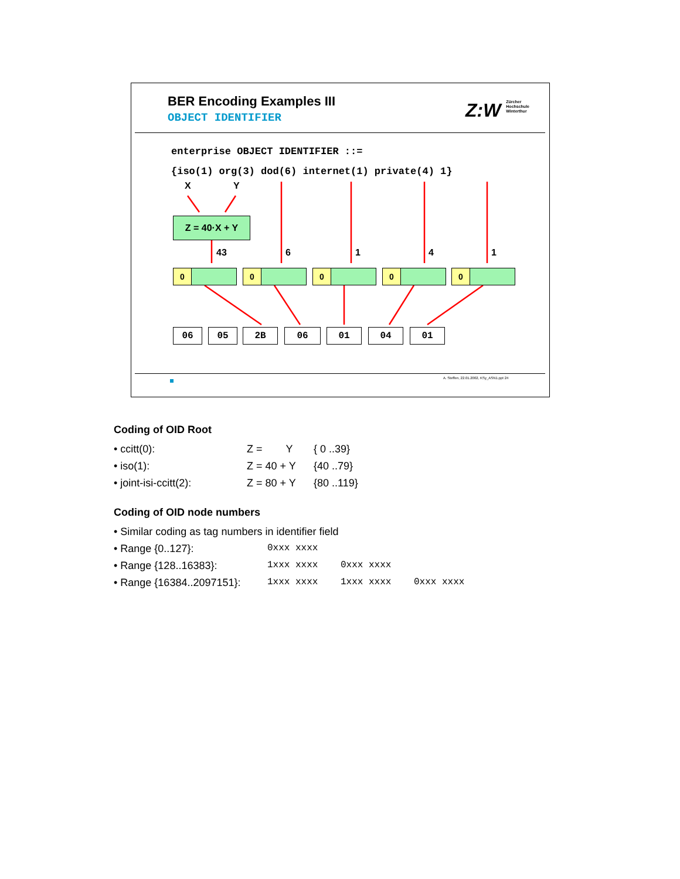BER Encoding Examples III
OBJECT IDENTIFIER
Z:W Zürcher
Hochschule
Winterthur
enterprise OBJECT IDENTIFIER ::=
{iso(1) org(3) dod(6) internet(1) private(4) 1}
X Y
Z = 40·X + Y
43 6 1 4 1
0 0 0 0 0
06 05 2B 06 01 04 01
A. Steffen, 22.01.2002, KSy_ASN1.ppt 24
Coding of OID Root
| • ccitt(0): | Z = Y | { 0 ..39} |
| • iso(1): | Z = 40 + Y | {40 ..79} |
| • joint-isi-ccitt(2): | Z = 80 + Y | {80 ..119} |
Coding of OID node numbers
| • Similar coding as tag numbers in identifier field | | | |
| • Range {0..127}: | 0xxx xxxx | | |
| • Range {128..16383}: | 1xxx xxxx | 0xxx xxxx | |
| • Range {16384..2097151}: | 1xxx xxxx | 1xxx xxxx | 0xxx xxxx |